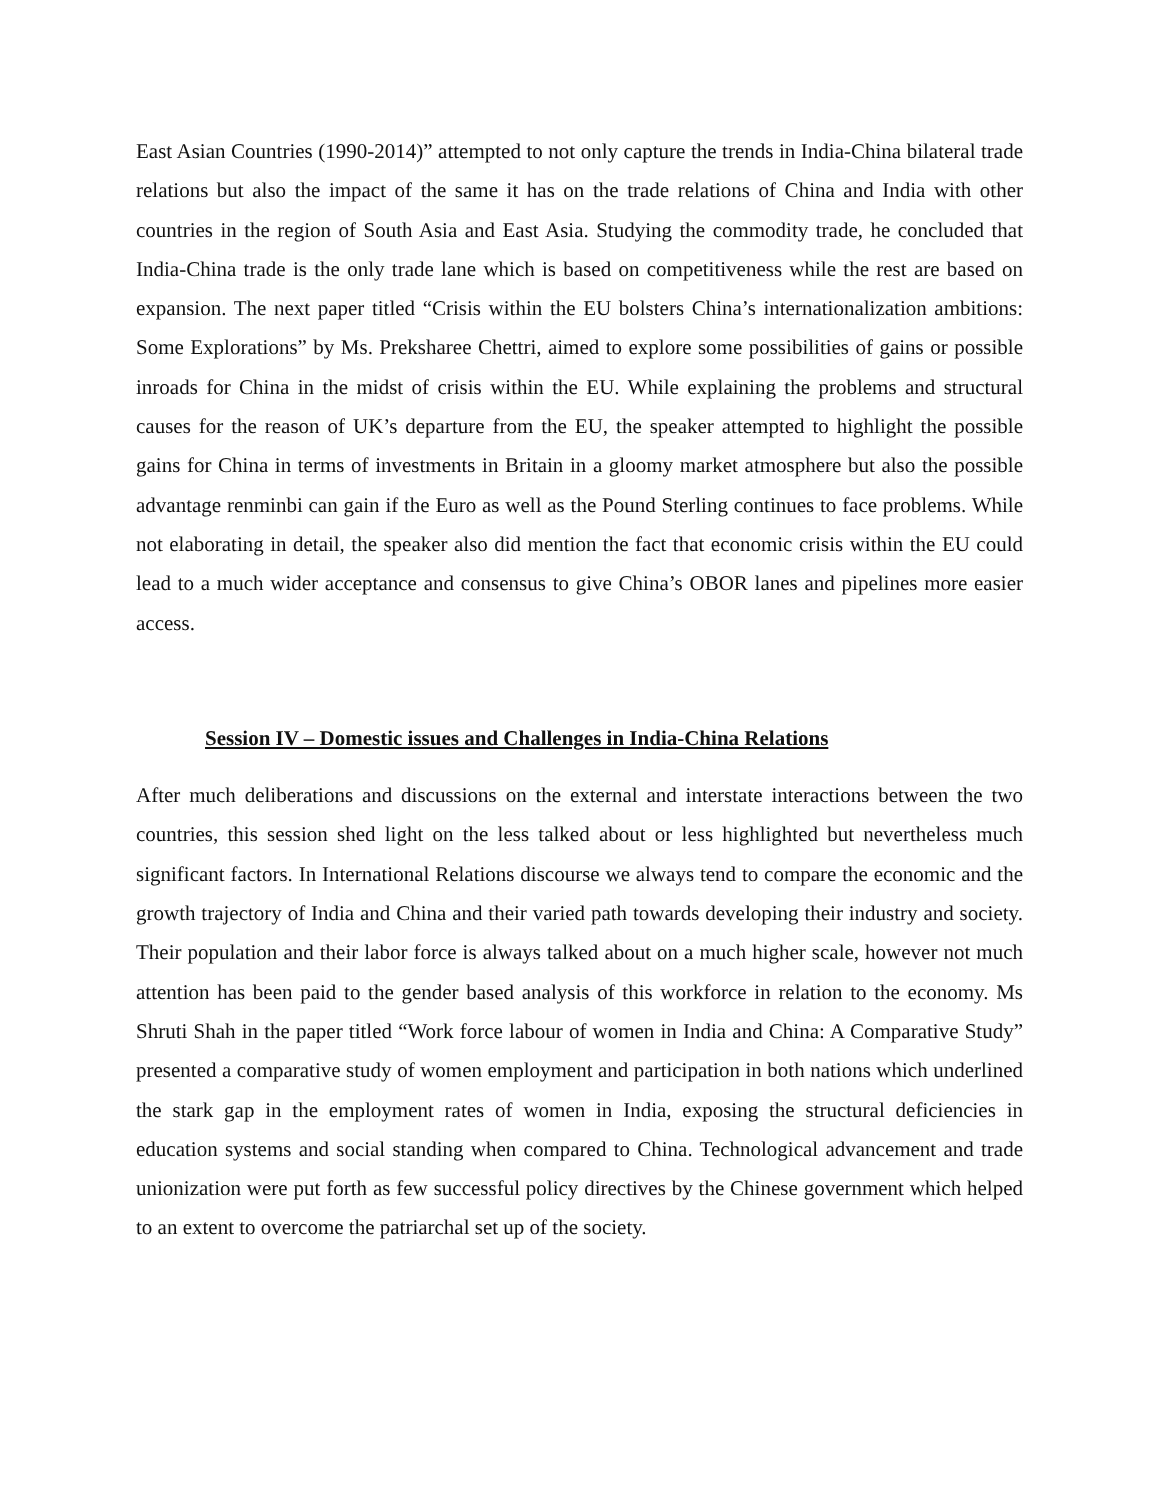East Asian Countries (1990-2014)” attempted to not only capture the trends in India-China bilateral trade relations but also the impact of the same it has on the trade relations of China and India with other countries in the region of South Asia and East Asia. Studying the commodity trade, he concluded that India-China trade is the only trade lane which is based on competitiveness while the rest are based on expansion. The next paper titled “Crisis within the EU bolsters China’s internationalization ambitions: Some Explorations” by Ms. Preksharee Chettri, aimed to explore some possibilities of gains or possible inroads for China in the midst of crisis within the EU. While explaining the problems and structural causes for the reason of UK’s departure from the EU, the speaker attempted to highlight the possible gains for China in terms of investments in Britain in a gloomy market atmosphere but also the possible advantage renminbi can gain if the Euro as well as the Pound Sterling continues to face problems. While not elaborating in detail, the speaker also did mention the fact that economic crisis within the EU could lead to a much wider acceptance and consensus to give China’s OBOR lanes and pipelines more easier access.
Session IV – Domestic issues and Challenges in India-China Relations
After much deliberations and discussions on the external and interstate interactions between the two countries, this session shed light on the less talked about or less highlighted but nevertheless much significant factors. In International Relations discourse we always tend to compare the economic and the growth trajectory of India and China and their varied path towards developing their industry and society. Their population and their labor force is always talked about on a much higher scale, however not much attention has been paid to the gender based analysis of this workforce in relation to the economy. Ms Shruti Shah in the paper titled “Work force labour of women in India and China: A Comparative Study” presented a comparative study of women employment and participation in both nations which underlined the stark gap in the employment rates of women in India, exposing the structural deficiencies in education systems and social standing when compared to China. Technological advancement and trade unionization were put forth as few successful policy directives by the Chinese government which helped to an extent to overcome the patriarchal set up of the society.